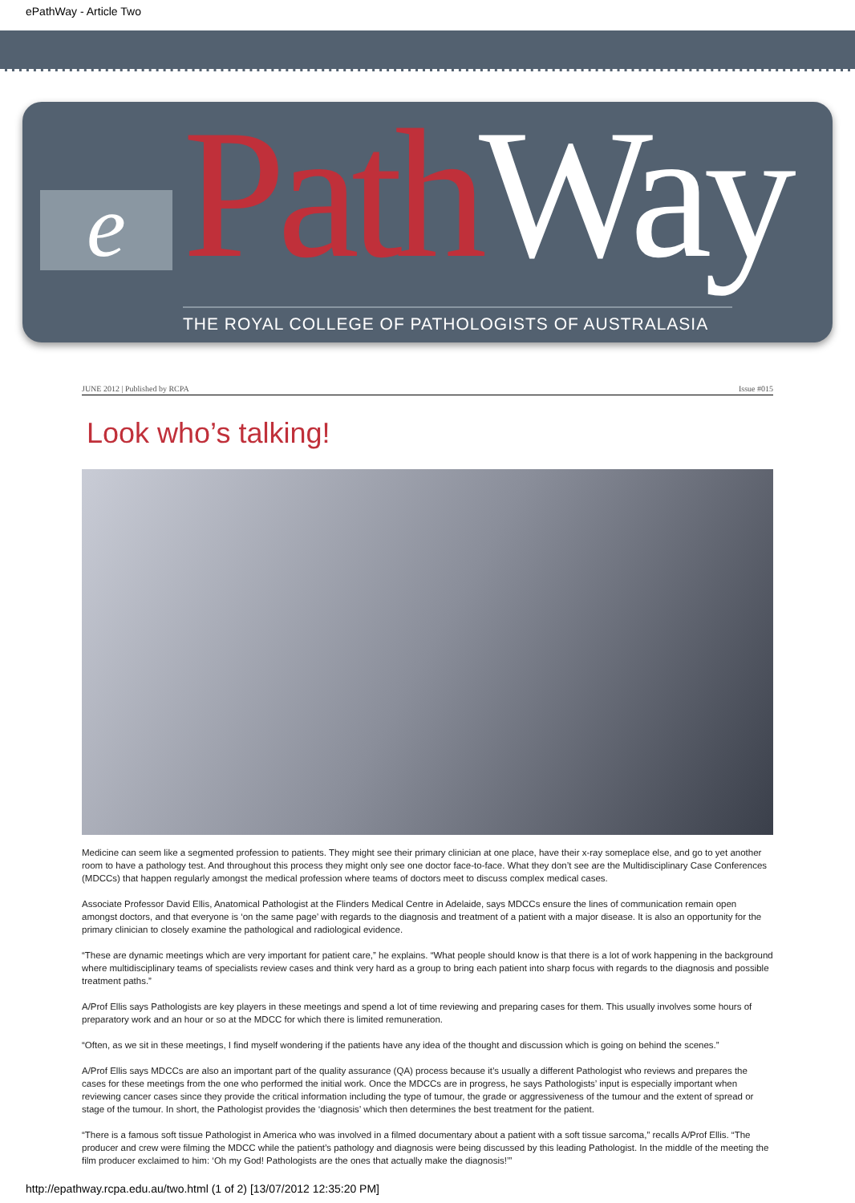ePathWay - Article Two
e
PathWay
THE ROYAL COLLEGE OF PATHOLOGISTS OF AUSTRALASIA
JUNE 2012 | Published by RCPA Issue #015
Look who’s talking!
Medicine can seem like a segmented profession to patients. They might see their primary clinician at one place, have their x-ray someplace else, and go to yet another room to have a pathology test. And throughout this process they might only see one doctor face-to-face. What they don’t see are the Multidisciplinary Case Conferences (MDCCs) that happen regularly amongst the medical profession where teams of doctors meet to discuss complex medical cases.
Associate Professor David Ellis, Anatomical Pathologist at the Flinders Medical Centre in Adelaide, says MDCCs ensure the lines of communication remain open amongst doctors, and that everyone is ‘on the same page’ with regards to the diagnosis and treatment of a patient with a major disease. It is also an opportunity for the primary clinician to closely examine the pathological and radiological evidence.
“These are dynamic meetings which are very important for patient care,” he explains. “What people should know is that there is a lot of work happening in the background where multidisciplinary teams of specialists review cases and think very hard as a group to bring each patient into sharp focus with regards to the diagnosis and possible treatment paths.”
A/Prof Ellis says Pathologists are key players in these meetings and spend a lot of time reviewing and preparing cases for them. This usually involves some hours of preparatory work and an hour or so at the MDCC for which there is limited remuneration.
“Often, as we sit in these meetings, I find myself wondering if the patients have any idea of the thought and discussion which is going on behind the scenes.”
A/Prof Ellis says MDCCs are also an important part of the quality assurance (QA) process because it’s usually a different Pathologist who reviews and prepares the cases for these meetings from the one who performed the initial work. Once the MDCCs are in progress, he says Pathologists’ input is especially important when reviewing cancer cases since they provide the critical information including the type of tumour, the grade or aggressiveness of the tumour and the extent of spread or stage of the tumour. In short, the Pathologist provides the ‘diagnosis’ which then determines the best treatment for the patient.
“There is a famous soft tissue Pathologist in America who was involved in a filmed documentary about a patient with a soft tissue sarcoma,” recalls A/Prof Ellis. “The producer and crew were filming the MDCC while the patient’s pathology and diagnosis were being discussed by this leading Pathologist. In the middle of the meeting the film producer exclaimed to him: ‘Oh my God! Pathologists are the ones that actually make the diagnosis!’”
http://epathway.rcpa.edu.au/two.html (1 of 2) [13/07/2012 12:35:20 PM]